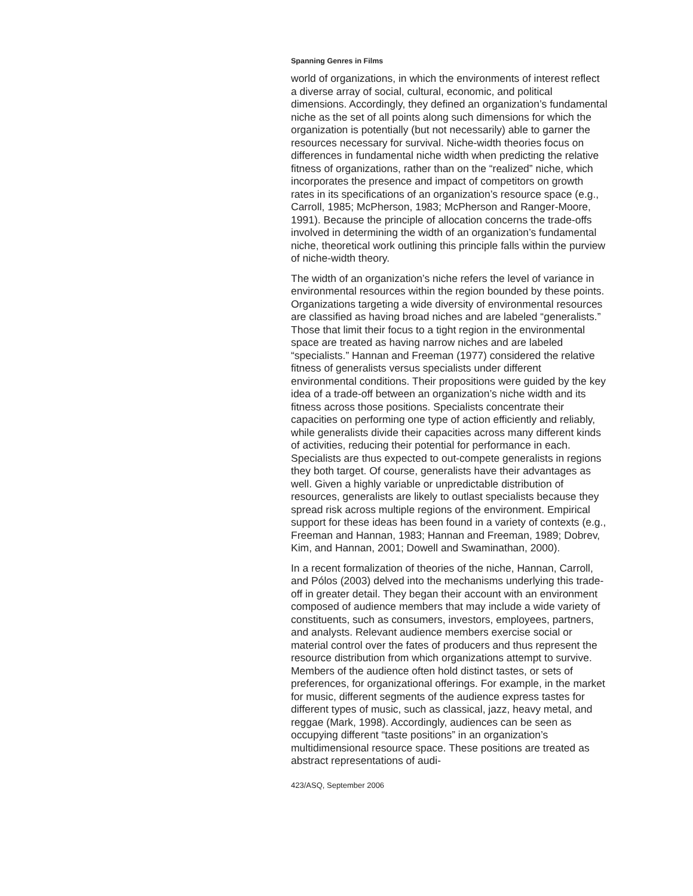Spanning Genres in Films
world of organizations, in which the environments of interest reflect a diverse array of social, cultural, economic, and political dimensions. Accordingly, they defined an organization’s fundamental niche as the set of all points along such dimensions for which the organization is potentially (but not necessarily) able to garner the resources necessary for survival. Niche-width theories focus on differences in fundamental niche width when predicting the relative fitness of organizations, rather than on the “realized” niche, which incorporates the presence and impact of competitors on growth rates in its specifications of an organization’s resource space (e.g., Carroll, 1985; McPherson, 1983; McPherson and Ranger-Moore, 1991). Because the principle of allocation concerns the trade-offs involved in determining the width of an organization’s fundamental niche, theoretical work outlining this principle falls within the purview of niche-width theory.
The width of an organization’s niche refers the level of variance in environmental resources within the region bounded by these points. Organizations targeting a wide diversity of environmental resources are classified as having broad niches and are labeled “generalists.” Those that limit their focus to a tight region in the environmental space are treated as having narrow niches and are labeled “specialists.” Hannan and Freeman (1977) considered the relative fitness of generalists versus specialists under different environmental conditions. Their propositions were guided by the key idea of a trade-off between an organization’s niche width and its fitness across those positions. Specialists concentrate their capacities on performing one type of action efficiently and reliably, while generalists divide their capacities across many different kinds of activities, reducing their potential for performance in each. Specialists are thus expected to out-compete generalists in regions they both target. Of course, generalists have their advantages as well. Given a highly variable or unpredictable distribution of resources, generalists are likely to outlast specialists because they spread risk across multiple regions of the environment. Empirical support for these ideas has been found in a variety of contexts (e.g., Freeman and Hannan, 1983; Hannan and Freeman, 1989; Dobrev, Kim, and Hannan, 2001; Dowell and Swaminathan, 2000).
In a recent formalization of theories of the niche, Hannan, Carroll, and Pólos (2003) delved into the mechanisms underlying this trade-off in greater detail. They began their account with an environment composed of audience members that may include a wide variety of constituents, such as consumers, investors, employees, partners, and analysts. Relevant audience members exercise social or material control over the fates of producers and thus represent the resource distribution from which organizations attempt to survive. Members of the audience often hold distinct tastes, or sets of preferences, for organizational offerings. For example, in the market for music, different segments of the audience express tastes for different types of music, such as classical, jazz, heavy metal, and reggae (Mark, 1998). Accordingly, audiences can be seen as occupying different “taste positions” in an organization’s multidimensional resource space. These positions are treated as abstract representations of audi-
423/ASQ, September 2006